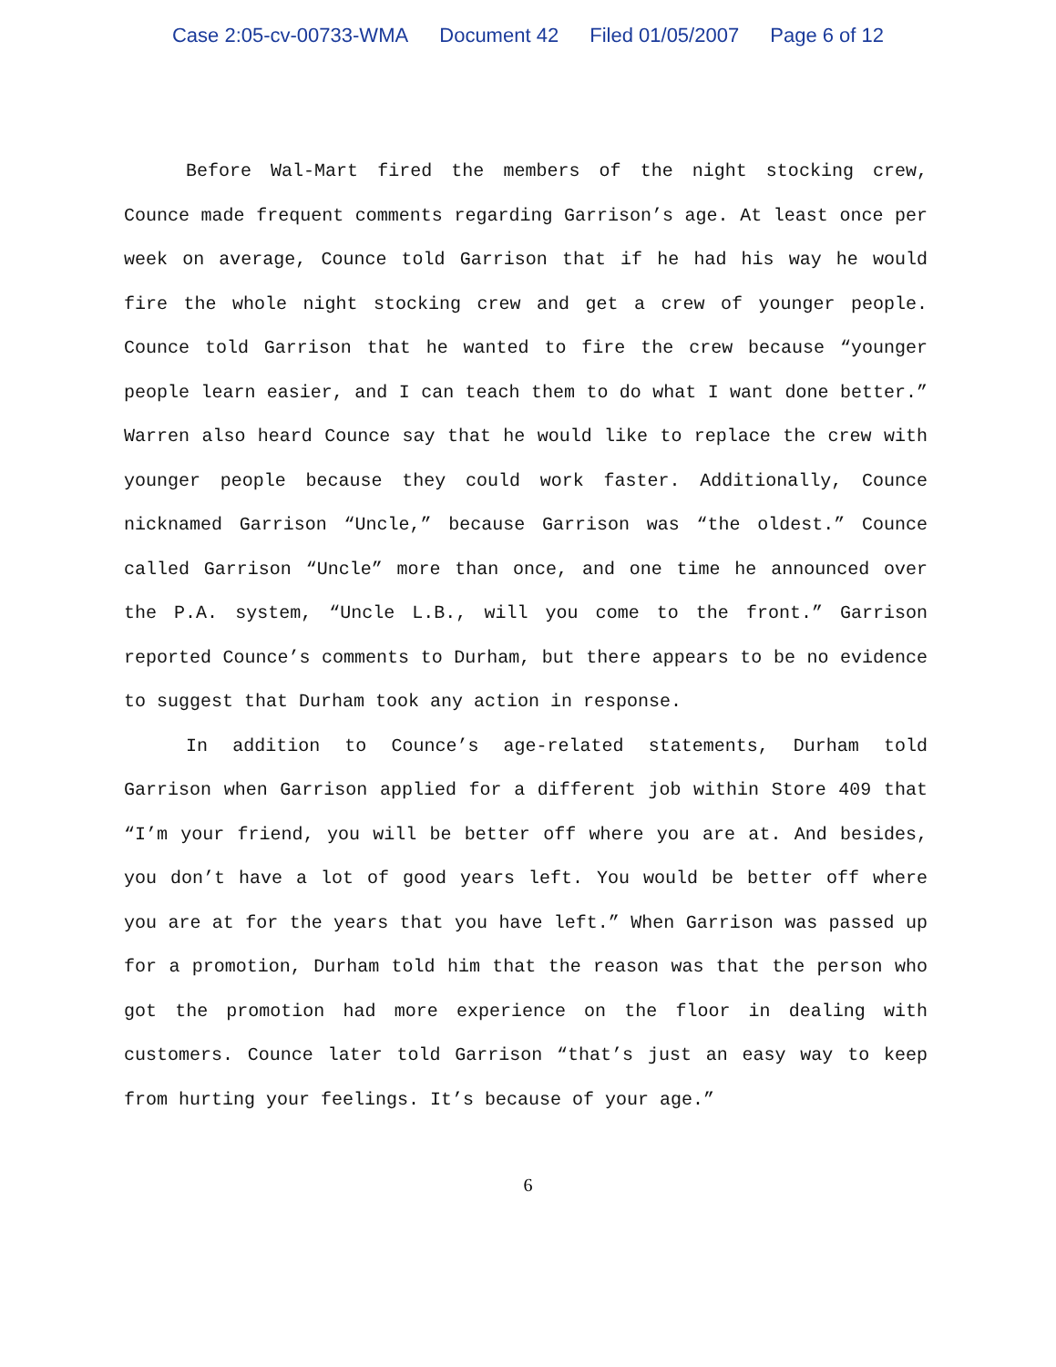Case 2:05-cv-00733-WMA Document 42 Filed 01/05/2007 Page 6 of 12
Before Wal-Mart fired the members of the night stocking crew, Counce made frequent comments regarding Garrison’s age. At least once per week on average, Counce told Garrison that if he had his way he would fire the whole night stocking crew and get a crew of younger people. Counce told Garrison that he wanted to fire the crew because “younger people learn easier, and I can teach them to do what I want done better.” Warren also heard Counce say that he would like to replace the crew with younger people because they could work faster. Additionally, Counce nicknamed Garrison “Uncle,” because Garrison was “the oldest.” Counce called Garrison “Uncle” more than once, and one time he announced over the P.A. system, “Uncle L.B., will you come to the front.” Garrison reported Counce’s comments to Durham, but there appears to be no evidence to suggest that Durham took any action in response.
In addition to Counce’s age-related statements, Durham told Garrison when Garrison applied for a different job within Store 409 that “I’m your friend, you will be better off where you are at. And besides, you don’t have a lot of good years left. You would be better off where you are at for the years that you have left.” When Garrison was passed up for a promotion, Durham told him that the reason was that the person who got the promotion had more experience on the floor in dealing with customers. Counce later told Garrison “that’s just an easy way to keep from hurting your feelings. It’s because of your age.”
6